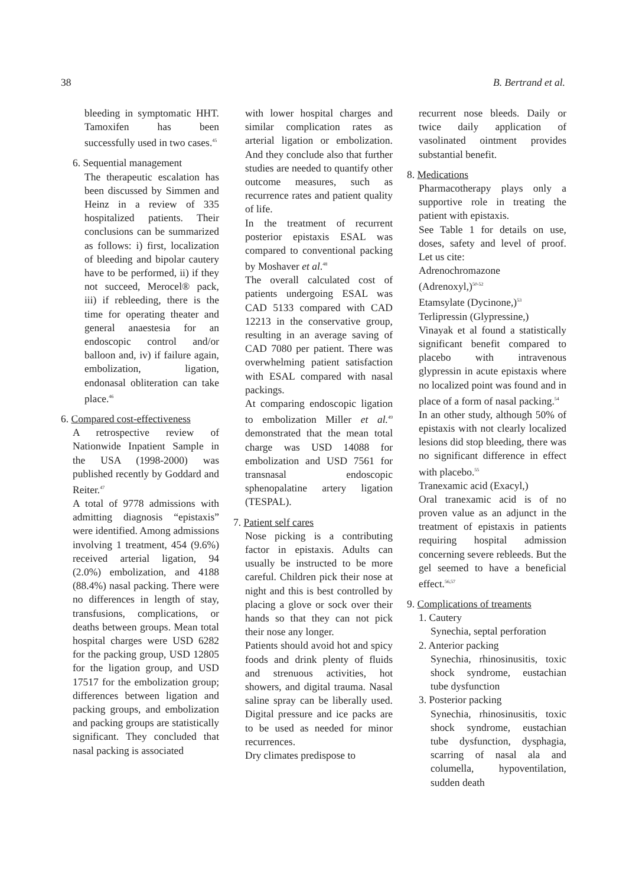38 B. Bertrand et al.
bleeding in symptomatic HHT. Tamoxifen has been successfully used in two cases.<sup>45</sup>
6. Sequential management
The therapeutic escalation has been discussed by Simmen and Heinz in a review of 335 hospitalized patients. Their conclusions can be summarized as follows: i) first, localization of bleeding and bipolar cautery have to be performed, ii) if they not succeed, Merocel® pack, iii) if rebleeding, there is the time for operating theater and general anaestesia for an endoscopic control and/or balloon and, iv) if failure again, embolization, ligation, endonasal obliteration can take place.<sup>46</sup>
6. Compared cost-effectiveness
A retrospective review of Nationwide Inpatient Sample in the USA (1998-2000) was published recently by Goddard and Reiter.<sup>47</sup>
A total of 9778 admissions with admitting diagnosis “epistaxis” were identified. Among admissions involving 1 treatment, 454 (9.6%) received arterial ligation, 94 (2.0%) embolization, and 4188 (88.4%) nasal packing. There were no differences in length of stay, transfusions, complications, or deaths between groups. Mean total hospital charges were USD 6282 for the packing group, USD 12805 for the ligation group, and USD 17517 for the embolization group; differences between ligation and packing groups, and embolization and packing groups are statistically significant. They concluded that nasal packing is associated
with lower hospital charges and similar complication rates as arterial ligation or embolization. And they conclude also that further studies are needed to quantify other outcome measures, such as recurrence rates and patient quality of life.
In the treatment of recurrent posterior epistaxis ESAL was compared to conventional packing by Moshaver et al.<sup>48</sup>
The overall calculated cost of patients undergoing ESAL was CAD 5133 compared with CAD 12213 in the conservative group, resulting in an average saving of CAD 7080 per patient. There was overwhelming patient satisfaction with ESAL compared with nasal packings.
At comparing endoscopic ligation to embolization Miller et al.<sup>49</sup> demonstrated that the mean total charge was USD 14088 for embolization and USD 7561 for transnasal endoscopic sphenopalatine artery ligation (TESPAL).
7. Patient self cares
Nose picking is a contributing factor in epistaxis. Adults can usually be instructed to be more careful. Children pick their nose at night and this is best controlled by placing a glove or sock over their hands so that they can not pick their nose any longer.
Patients should avoid hot and spicy foods and drink plenty of fluids and strenuous activities, hot showers, and digital trauma. Nasal saline spray can be liberally used. Digital pressure and ice packs are to be used as needed for minor recurrences.
Dry climates predispose to
recurrent nose bleeds. Daily or twice daily application of vasolinated ointment provides substantial benefit.
8. Medications
Pharmacotherapy plays only a supportive role in treating the patient with epistaxis.
See Table 1 for details on use, doses, safety and level of proof. Let us cite:
Adrenochromazone
(Adrenoxyl,)<sup>50-52</sup>
Etamsylate (Dycinone,)<sup>53</sup>
Terlipressin (Glypressine,)
Vinayak et al found a statistically significant benefit compared to placebo with intravenous glypressin in acute epistaxis where no localized point was found and in place of a form of nasal packing.<sup>54</sup>
In an other study, although 50% of epistaxis with not clearly localized lesions did stop bleeding, there was no significant difference in effect with placebo.<sup>55</sup>
Tranexamic acid (Exacyl,)
Oral tranexamic acid is of no proven value as an adjunct in the treatment of epistaxis in patients requiring hospital admission concerning severe rebleeds. But the gel seemed to have a beneficial effect.<sup>56,57</sup>
9. Complications of treaments
1. Cautery
Synechia, septal perforation
2. Anterior packing
Synechia, rhinosinusitis, toxic shock syndrome, eustachian tube dysfunction
3. Posterior packing
Synechia, rhinosinusitis, toxic shock syndrome, eustachian tube dysfunction, dysphagia, scarring of nasal ala and columella, hypoventilation, sudden death